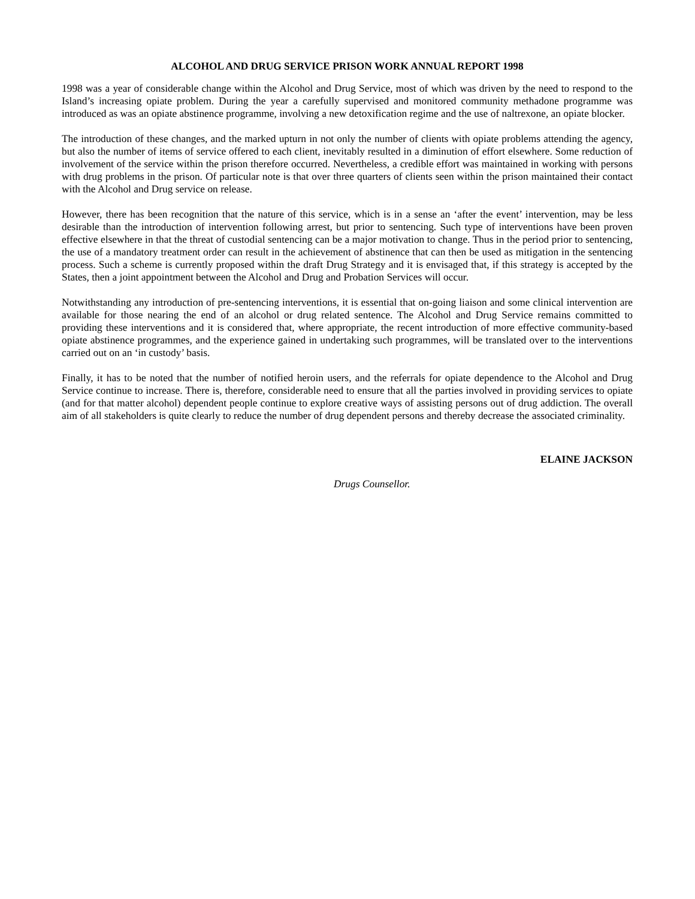ALCOHOL AND DRUG SERVICE PRISON WORK ANNUAL REPORT 1998
1998 was a year of considerable change within the Alcohol and Drug Service, most of which was driven by the need to respond to the Island’s increasing opiate problem. During the year a carefully supervised and monitored community methadone programme was introduced as was an opiate abstinence programme, involving a new detoxification regime and the use of naltrexone, an opiate blocker.
The introduction of these changes, and the marked upturn in not only the number of clients with opiate problems attending the agency, but also the number of items of service offered to each client, inevitably resulted in a diminution of effort elsewhere. Some reduction of involvement of the service within the prison therefore occurred. Nevertheless, a credible effort was maintained in working with persons with drug problems in the prison. Of particular note is that over three quarters of clients seen within the prison maintained their contact with the Alcohol and Drug service on release.
However, there has been recognition that the nature of this service, which is in a sense an ‘after the event’ intervention, may be less desirable than the introduction of intervention following arrest, but prior to sentencing. Such type of interventions have been proven effective elsewhere in that the threat of custodial sentencing can be a major motivation to change. Thus in the period prior to sentencing, the use of a mandatory treatment order can result in the achievement of abstinence that can then be used as mitigation in the sentencing process. Such a scheme is currently proposed within the draft Drug Strategy and it is envisaged that, if this strategy is accepted by the States, then a joint appointment between the Alcohol and Drug and Probation Services will occur.
Notwithstanding any introduction of pre-sentencing interventions, it is essential that on-going liaison and some clinical intervention are available for those nearing the end of an alcohol or drug related sentence. The Alcohol and Drug Service remains committed to providing these interventions and it is considered that, where appropriate, the recent introduction of more effective community-based opiate abstinence programmes, and the experience gained in undertaking such programmes, will be translated over to the interventions carried out on an ‘in custody’ basis.
Finally, it has to be noted that the number of notified heroin users, and the referrals for opiate dependence to the Alcohol and Drug Service continue to increase. There is, therefore, considerable need to ensure that all the parties involved in providing services to opiate (and for that matter alcohol) dependent people continue to explore creative ways of assisting persons out of drug addiction. The overall aim of all stakeholders is quite clearly to reduce the number of drug dependent persons and thereby decrease the associated criminality.
ELAINE JACKSON
Drugs Counsellor.